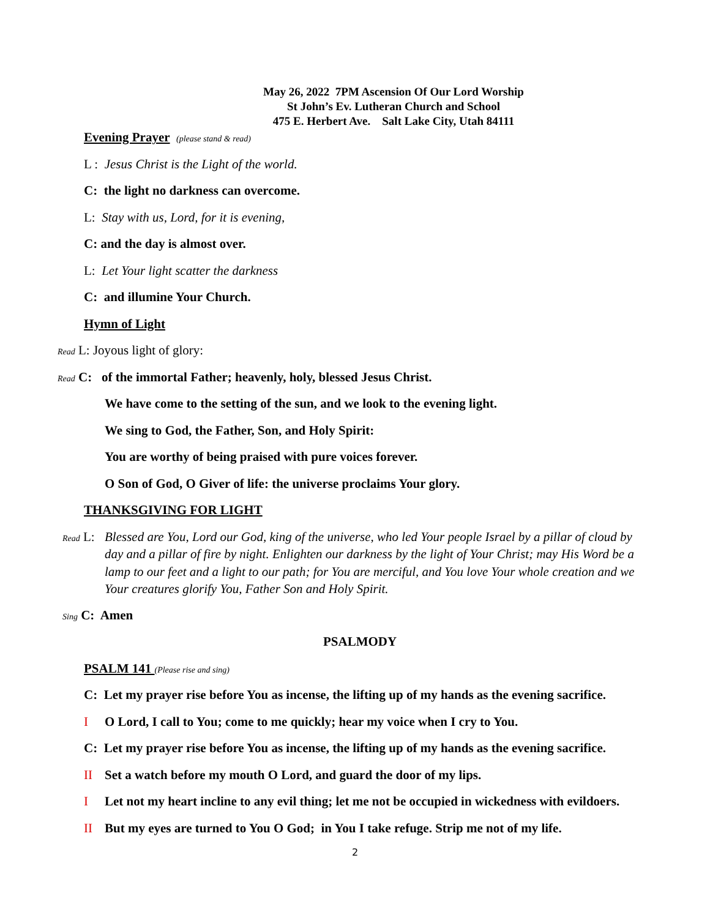May 26, 2022 7PM Ascension Of Our Lord Worship
St John’s Ev. Lutheran Church and School
475 E. Herbert Ave. Salt Lake City, Utah 84111
Evening Prayer (please stand & read)
L : Jesus Christ is the Light of the world.
C: the light no darkness can overcome.
L: Stay with us, Lord, for it is evening,
C: and the day is almost over.
L: Let Your light scatter the darkness
C: and illumine Your Church.
Hymn of Light
Read L: Joyous light of glory:
Read C: of the immortal Father; heavenly, holy, blessed Jesus Christ.
We have come to the setting of the sun, and we look to the evening light.
We sing to God, the Father, Son, and Holy Spirit:
You are worthy of being praised with pure voices forever.
O Son of God, O Giver of life: the universe proclaims Your glory.
THANKSGIVING FOR LIGHT
Read L: Blessed are You, Lord our God, king of the universe, who led Your people Israel by a pillar of cloud by day and a pillar of fire by night. Enlighten our darkness by the light of Your Christ; may His Word be a lamp to our feet and a light to our path; for You are merciful, and You love Your whole creation and we Your creatures glorify You, Father Son and Holy Spirit.
Sing C: Amen
PSALMODY
PSALM 141 (Please rise and sing)
C: Let my prayer rise before You as incense, the lifting up of my hands as the evening sacrifice.
I O Lord, I call to You; come to me quickly; hear my voice when I cry to You.
C: Let my prayer rise before You as incense, the lifting up of my hands as the evening sacrifice.
II Set a watch before my mouth O Lord, and guard the door of my lips.
I Let not my heart incline to any evil thing; let me not be occupied in wickedness with evildoers.
II But my eyes are turned to You O God; in You I take refuge. Strip me not of my life.
2